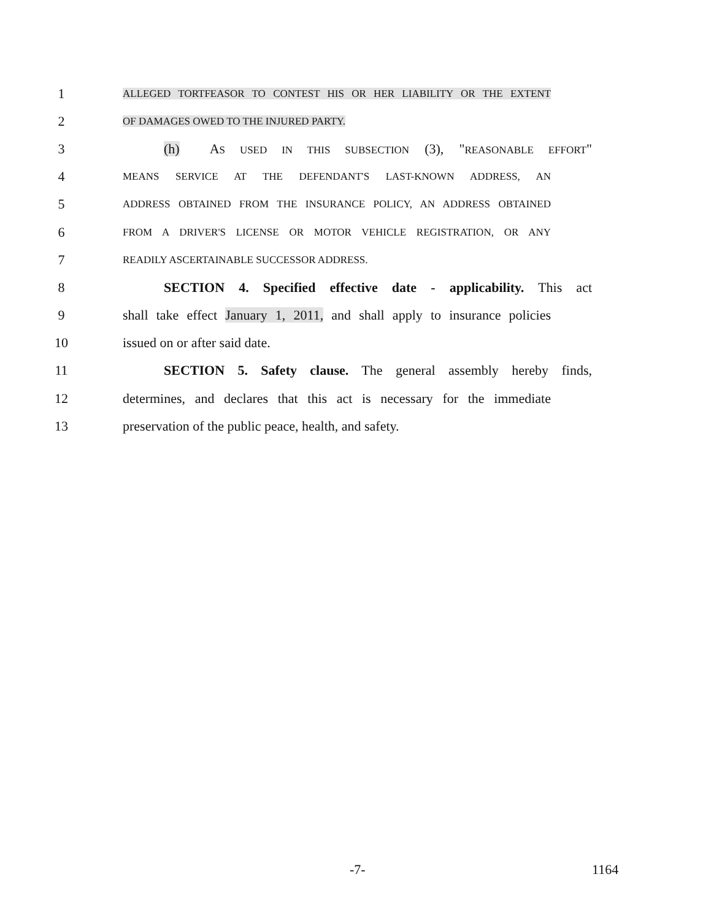1 ALLEGED TORTFEASOR TO CONTEST HIS OR HER LIABILITY OR THE EXTENT
2 OF DAMAGES OWED TO THE INJURED PARTY.
3 (h) AS USED IN THIS SUBSECTION (3), "REASONABLE EFFORT"
4 MEANS SERVICE AT THE DEFENDANT'S LAST-KNOWN ADDRESS, AN
5 ADDRESS OBTAINED FROM THE INSURANCE POLICY, AN ADDRESS OBTAINED
6 FROM A DRIVER'S LICENSE OR MOTOR VEHICLE REGISTRATION, OR ANY
7 READILY ASCERTAINABLE SUCCESSOR ADDRESS.
8 SECTION 4. Specified effective date - applicability. This act
9 shall take effect January 1, 2011, and shall apply to insurance policies
10 issued on or after said date.
11 SECTION 5. Safety clause. The general assembly hereby finds,
12 determines, and declares that this act is necessary for the immediate
13 preservation of the public peace, health, and safety.
-7- 1164